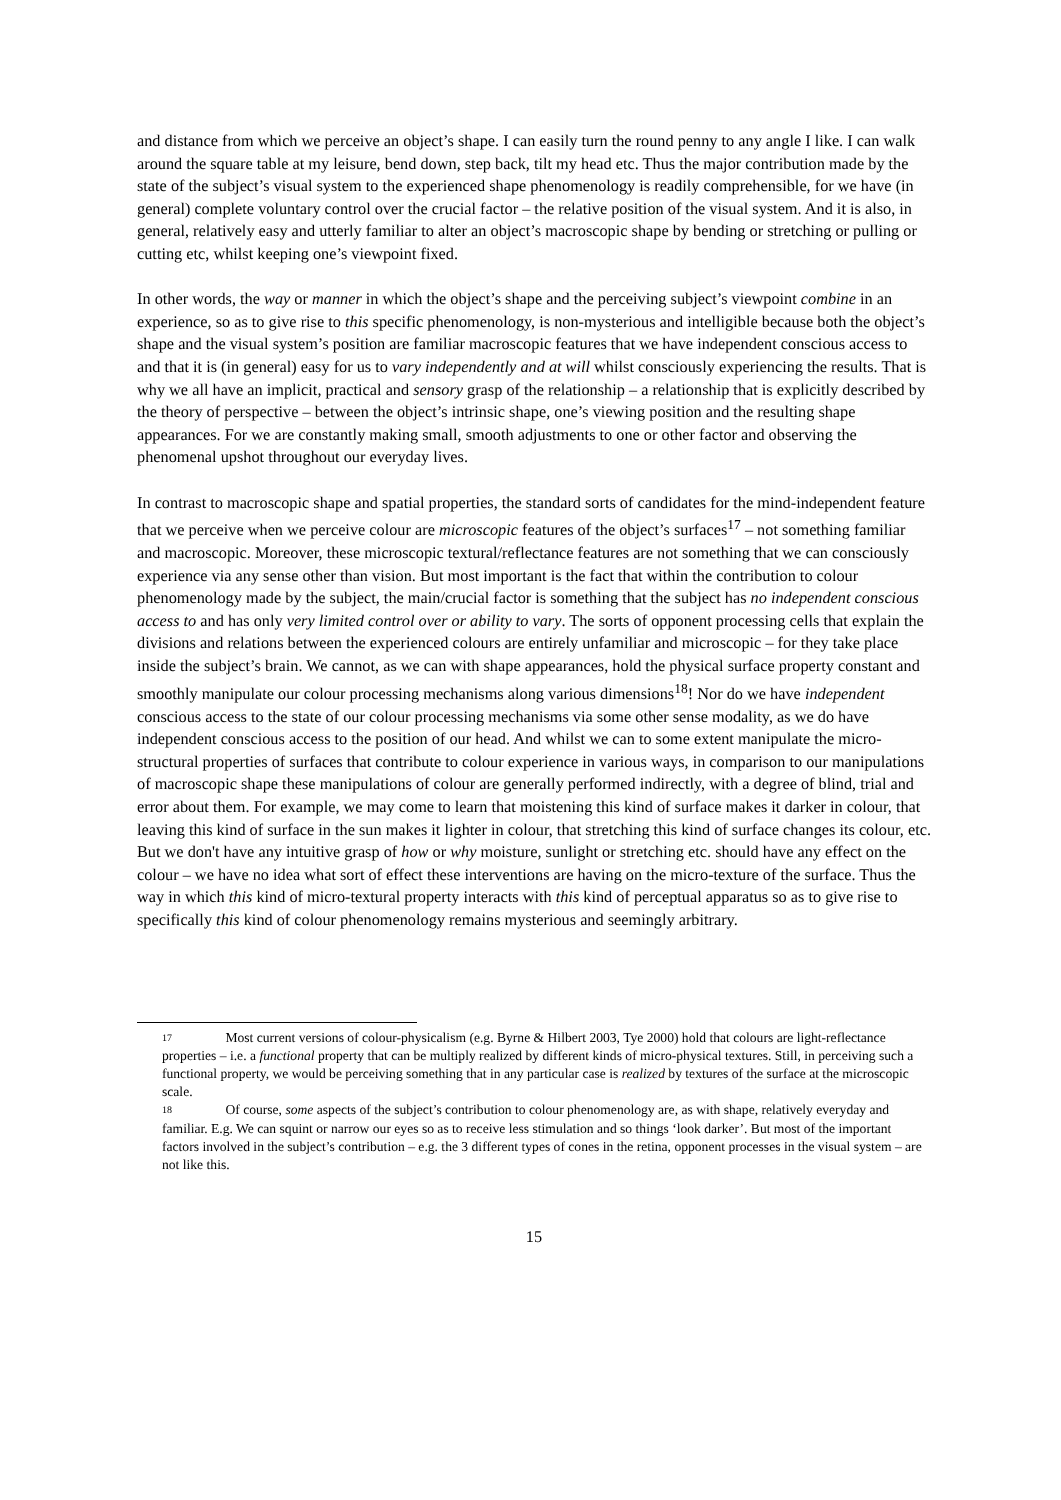and distance from which we perceive an object’s shape. I can easily turn the round penny to any angle I like. I can walk around the square table at my leisure, bend down, step back, tilt my head etc. Thus the major contribution made by the state of the subject’s visual system to the experienced shape phenomenology is readily comprehensible, for we have (in general) complete voluntary control over the crucial factor – the relative position of the visual system. And it is also, in general, relatively easy and utterly familiar to alter an object’s macroscopic shape by bending or stretching or pulling or cutting etc, whilst keeping one’s viewpoint fixed.
In other words, the way or manner in which the object’s shape and the perceiving subject’s viewpoint combine in an experience, so as to give rise to this specific phenomenology, is non-mysterious and intelligible because both the object’s shape and the visual system’s position are familiar macroscopic features that we have independent conscious access to and that it is (in general) easy for us to vary independently and at will whilst consciously experiencing the results. That is why we all have an implicit, practical and sensory grasp of the relationship – a relationship that is explicitly described by the theory of perspective – between the object’s intrinsic shape, one’s viewing position and the resulting shape appearances. For we are constantly making small, smooth adjustments to one or other factor and observing the phenomenal upshot throughout our everyday lives.
In contrast to macroscopic shape and spatial properties, the standard sorts of candidates for the mind-independent feature that we perceive when we perceive colour are microscopic features of the object’s surfaces<sup>17</sup> – not something familiar and macroscopic. Moreover, these microscopic textural/reflectance features are not something that we can consciously experience via any sense other than vision. But most important is the fact that within the contribution to colour phenomenology made by the subject, the main/crucial factor is something that the subject has no independent conscious access to and has only very limited control over or ability to vary. The sorts of opponent processing cells that explain the divisions and relations between the experienced colours are entirely unfamiliar and microscopic – for they take place inside the subject’s brain. We cannot, as we can with shape appearances, hold the physical surface property constant and smoothly manipulate our colour processing mechanisms along various dimensions<sup>18</sup>! Nor do we have independent conscious access to the state of our colour processing mechanisms via some other sense modality, as we do have independent conscious access to the position of our head. And whilst we can to some extent manipulate the micro-structural properties of surfaces that contribute to colour experience in various ways, in comparison to our manipulations of macroscopic shape these manipulations of colour are generally performed indirectly, with a degree of blind, trial and error about them. For example, we may come to learn that moistening this kind of surface makes it darker in colour, that leaving this kind of surface in the sun makes it lighter in colour, that stretching this kind of surface changes its colour, etc. But we don't have any intuitive grasp of how or why moisture, sunlight or stretching etc. should have any effect on the colour – we have no idea what sort of effect these interventions are having on the micro-texture of the surface. Thus the way in which this kind of micro-textural property interacts with this kind of perceptual apparatus so as to give rise to specifically this kind of colour phenomenology remains mysterious and seemingly arbitrary.
17 Most current versions of colour-physicalism (e.g. Byrne & Hilbert 2003, Tye 2000) hold that colours are light-reflectance properties – i.e. a functional property that can be multiply realized by different kinds of micro-physical textures. Still, in perceiving such a functional property, we would be perceiving something that in any particular case is realized by textures of the surface at the microscopic scale.
18 Of course, some aspects of the subject’s contribution to colour phenomenology are, as with shape, relatively everyday and familiar. E.g. We can squint or narrow our eyes so as to receive less stimulation and so things ‘look darker’. But most of the important factors involved in the subject’s contribution – e.g. the 3 different types of cones in the retina, opponent processes in the visual system – are not like this.
15